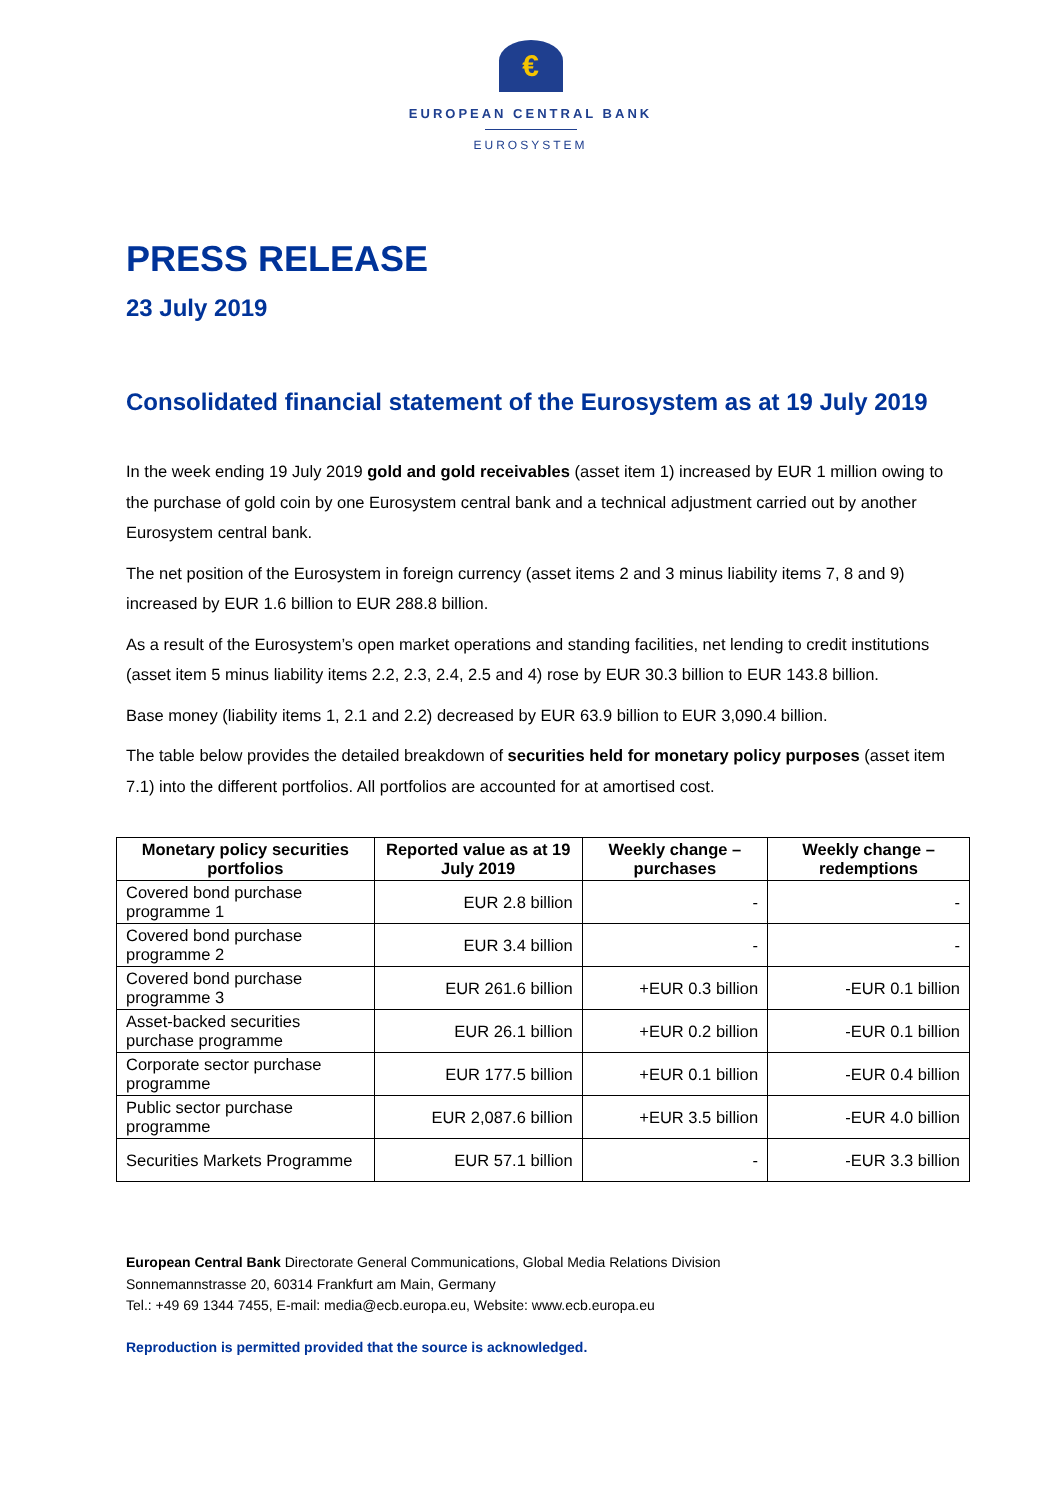€
EUROPEAN CENTRAL BANK
EUROSYSTEM
PRESS RELEASE
23 July 2019
Consolidated financial statement of the Eurosystem as at 19 July 2019
In the week ending 19 July 2019 gold and gold receivables (asset item 1) increased by EUR 1 million owing to the purchase of gold coin by one Eurosystem central bank and a technical adjustment carried out by another Eurosystem central bank.
The net position of the Eurosystem in foreign currency (asset items 2 and 3 minus liability items 7, 8 and 9) increased by EUR 1.6 billion to EUR 288.8 billion.
As a result of the Eurosystem’s open market operations and standing facilities, net lending to credit institutions (asset item 5 minus liability items 2.2, 2.3, 2.4, 2.5 and 4) rose by EUR 30.3 billion to EUR 143.8 billion.
Base money (liability items 1, 2.1 and 2.2) decreased by EUR 63.9 billion to EUR 3,090.4 billion.
The table below provides the detailed breakdown of securities held for monetary policy purposes (asset item 7.1) into the different portfolios. All portfolios are accounted for at amortised cost.
| Monetary policy securities portfolios | Reported value as at 19 July 2019 | Weekly change – purchases | Weekly change – redemptions |
| --- | --- | --- | --- |
| Covered bond purchase programme 1 | EUR 2.8 billion | - | - |
| Covered bond purchase programme 2 | EUR 3.4 billion | - | - |
| Covered bond purchase programme 3 | EUR 261.6 billion | +EUR 0.3 billion | -EUR 0.1 billion |
| Asset-backed securities purchase programme | EUR 26.1 billion | +EUR 0.2 billion | -EUR 0.1 billion |
| Corporate sector purchase programme | EUR 177.5 billion | +EUR 0.1 billion | -EUR 0.4 billion |
| Public sector purchase programme | EUR 2,087.6 billion | +EUR 3.5 billion | -EUR 4.0 billion |
| Securities Markets Programme | EUR 57.1 billion | - | -EUR 3.3 billion |
European Central Bank Directorate General Communications, Global Media Relations Division
Sonnemannstrasse 20, 60314 Frankfurt am Main, Germany
Tel.: +49 69 1344 7455, E-mail: media@ecb.europa.eu, Website: www.ecb.europa.eu
Reproduction is permitted provided that the source is acknowledged.